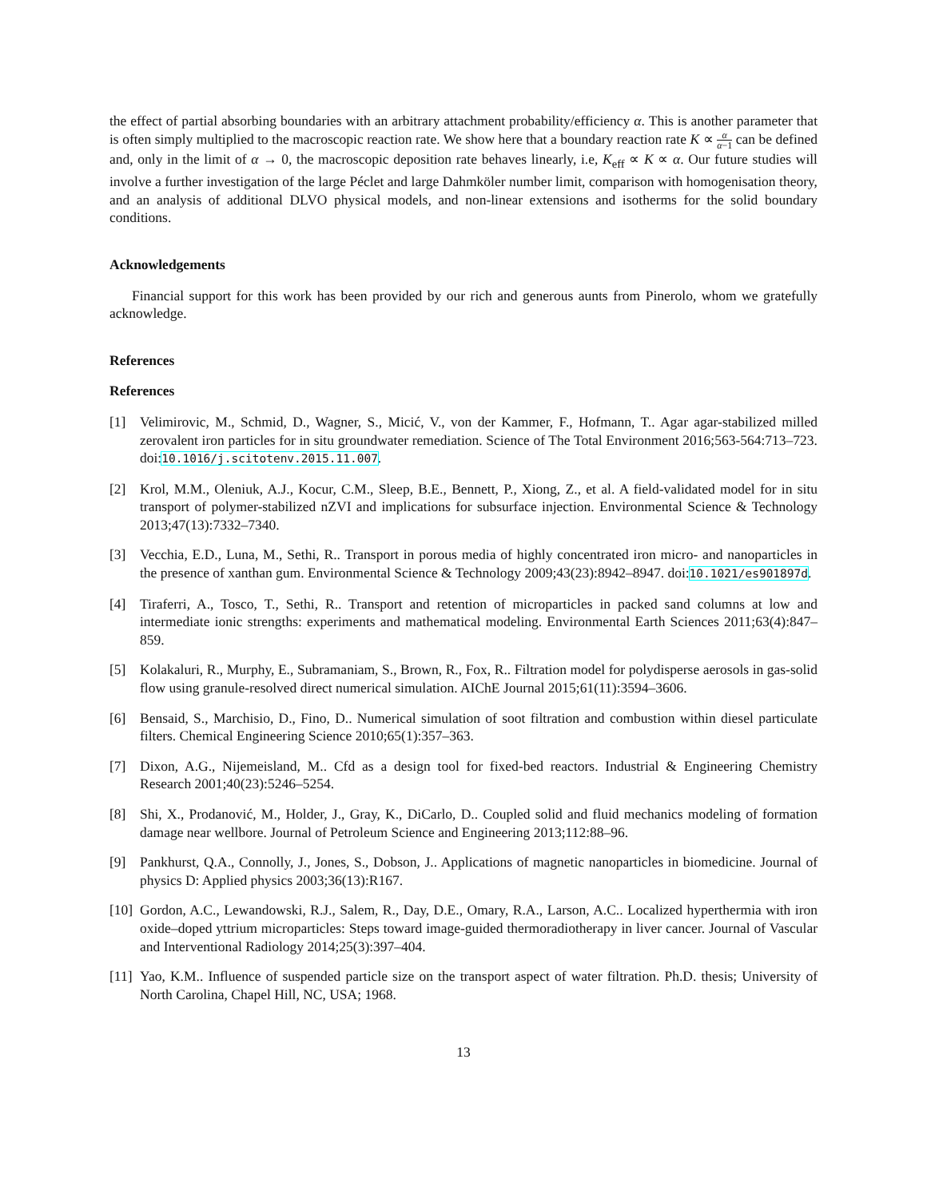the effect of partial absorbing boundaries with an arbitrary attachment probability/efficiency α. This is another parameter that is often simply multiplied to the macroscopic reaction rate. We show here that a boundary reaction rate K ∝ α α−1 can be defined and, only in the limit of α → 0, the macroscopic deposition rate behaves linearly, i.e, K<sub>eff</sub> ∝ K ∝ α. Our future studies will involve a further investigation of the large Péclet and large Dahmköler number limit, comparison with homogenisation theory, and an analysis of additional DLVO physical models, and non-linear extensions and isotherms for the solid boundary conditions.
Acknowledgements
Financial support for this work has been provided by our rich and generous aunts from Pinerolo, whom we gratefully acknowledge.
References
References
[1] Velimirovic, M., Schmid, D., Wagner, S., Micić, V., von der Kammer, F., Hofmann, T.. Agar agar-stabilized milled zerovalent iron particles for in situ groundwater remediation. Science of The Total Environment 2016;563-564:713–723. doi:10.1016/j.scitotenv.2015.11.007.
[2] Krol, M.M., Oleniuk, A.J., Kocur, C.M., Sleep, B.E., Bennett, P., Xiong, Z., et al. A field-validated model for in situ transport of polymer-stabilized nZVI and implications for subsurface injection. Environmental Science & Technology 2013;47(13):7332–7340.
[3] Vecchia, E.D., Luna, M., Sethi, R.. Transport in porous media of highly concentrated iron micro- and nanoparticles in the presence of xanthan gum. Environmental Science & Technology 2009;43(23):8942–8947. doi:10.1021/es901897d.
[4] Tiraferri, A., Tosco, T., Sethi, R.. Transport and retention of microparticles in packed sand columns at low and intermediate ionic strengths: experiments and mathematical modeling. Environmental Earth Sciences 2011;63(4):847–859.
[5] Kolakaluri, R., Murphy, E., Subramaniam, S., Brown, R., Fox, R.. Filtration model for polydisperse aerosols in gas-solid flow using granule-resolved direct numerical simulation. AIChE Journal 2015;61(11):3594–3606.
[6] Bensaid, S., Marchisio, D., Fino, D.. Numerical simulation of soot filtration and combustion within diesel particulate filters. Chemical Engineering Science 2010;65(1):357–363.
[7] Dixon, A.G., Nijemeisland, M.. Cfd as a design tool for fixed-bed reactors. Industrial & Engineering Chemistry Research 2001;40(23):5246–5254.
[8] Shi, X., Prodanović, M., Holder, J., Gray, K., DiCarlo, D.. Coupled solid and fluid mechanics modeling of formation damage near wellbore. Journal of Petroleum Science and Engineering 2013;112:88–96.
[9] Pankhurst, Q.A., Connolly, J., Jones, S., Dobson, J.. Applications of magnetic nanoparticles in biomedicine. Journal of physics D: Applied physics 2003;36(13):R167.
[10] Gordon, A.C., Lewandowski, R.J., Salem, R., Day, D.E., Omary, R.A., Larson, A.C.. Localized hyperthermia with iron oxide–doped yttrium microparticles: Steps toward image-guided thermoradiotherapy in liver cancer. Journal of Vascular and Interventional Radiology 2014;25(3):397–404.
[11] Yao, K.M.. Influence of suspended particle size on the transport aspect of water filtration. Ph.D. thesis; University of North Carolina, Chapel Hill, NC, USA; 1968.
13